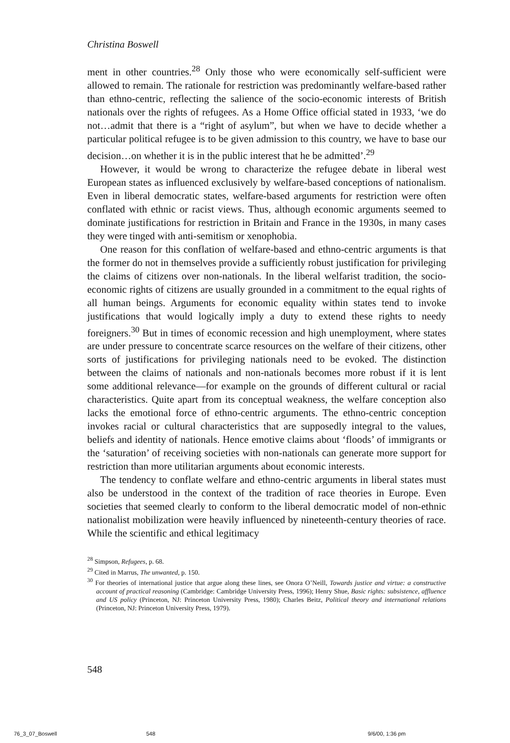Christina Boswell
ment in other countries.<sup>28</sup> Only those who were economically self-sufficient were allowed to remain. The rationale for restriction was predominantly welfare-based rather than ethno-centric, reflecting the salience of the socio-economic interests of British nationals over the rights of refugees. As a Home Office official stated in 1933, ‘we do not…admit that there is a “right of asylum”, but when we have to decide whether a particular political refugee is to be given admission to this country, we have to base our decision…on whether it is in the public interest that he be admitted’.<sup>29</sup>
However, it would be wrong to characterize the refugee debate in liberal west European states as influenced exclusively by welfare-based conceptions of nationalism. Even in liberal democratic states, welfare-based arguments for restriction were often conflated with ethnic or racist views. Thus, although economic arguments seemed to dominate justifications for restriction in Britain and France in the 1930s, in many cases they were tinged with anti-semitism or xenophobia.
One reason for this conflation of welfare-based and ethno-centric arguments is that the former do not in themselves provide a sufficiently robust justification for privileging the claims of citizens over non-nationals. In the liberal welfarist tradition, the socio-economic rights of citizens are usually grounded in a commitment to the equal rights of all human beings. Arguments for economic equality within states tend to invoke justifications that would logically imply a duty to extend these rights to needy foreigners.<sup>30</sup> But in times of economic recession and high unemployment, where states are under pressure to concentrate scarce resources on the welfare of their citizens, other sorts of justifications for privileging nationals need to be evoked. The distinction between the claims of nationals and non-nationals becomes more robust if it is lent some additional relevance—for example on the grounds of different cultural or racial characteristics. Quite apart from its conceptual weakness, the welfare conception also lacks the emotional force of ethno-centric arguments. The ethno-centric conception invokes racial or cultural characteristics that are supposedly integral to the values, beliefs and identity of nationals. Hence emotive claims about ‘floods’ of immigrants or the ‘saturation’ of receiving societies with non-nationals can generate more support for restriction than more utilitarian arguments about economic interests.
The tendency to conflate welfare and ethno-centric arguments in liberal states must also be understood in the context of the tradition of race theories in Europe. Even societies that seemed clearly to conform to the liberal democratic model of non-ethnic nationalist mobilization were heavily influenced by nineteenth-century theories of race. While the scientific and ethical legitimacy
<sup>28</sup> Simpson, Refugees, p. 68.
<sup>29</sup> Cited in Marrus, The unwanted, p. 150.
<sup>30</sup> For theories of international justice that argue along these lines, see Onora O’Neill, Towards justice and virtue: a constructive account of practical reasoning (Cambridge: Cambridge University Press, 1996); Henry Shue, Basic rights: subsistence, affluence and US policy (Princeton, NJ: Princeton University Press, 1980); Charles Beitz, Political theory and international relations (Princeton, NJ: Princeton University Press, 1979).
548
76_3_07_Boswell 548 9/6/00, 1:36 pm